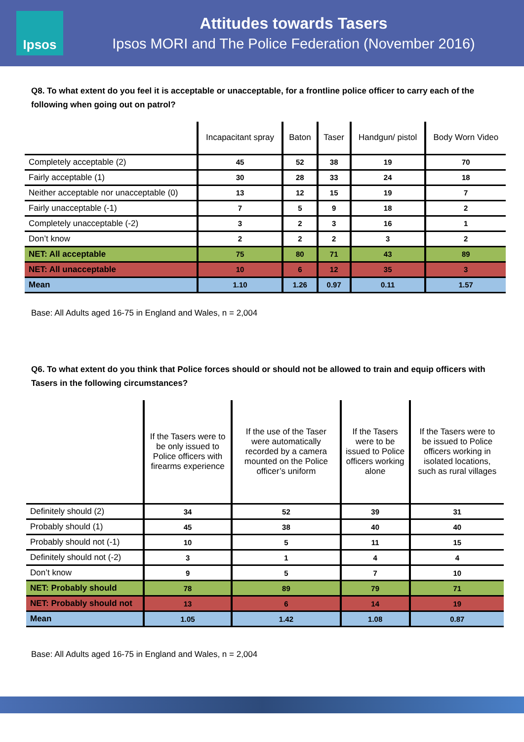Ipsos
Attitudes towards Tasers
Ipsos MORI and The Police Federation (November 2016)
Q8. To what extent do you feel it is acceptable or unacceptable, for a frontline police officer to carry each of the following when going out on patrol?
| | Incapacitant spray | Baton | Taser | Handgun/ pistol | Body Worn Video |
| --- | --- | --- | --- | --- | --- |
| Completely acceptable (2) | 45 | 52 | 38 | 19 | 70 |
| Fairly acceptable (1) | 30 | 28 | 33 | 24 | 18 |
| Neither acceptable nor unacceptable (0) | 13 | 12 | 15 | 19 | 7 |
| Fairly unacceptable (-1) | 7 | 5 | 9 | 18 | 2 |
| Completely unacceptable (-2) | 3 | 2 | 3 | 16 | 1 |
| Don’t know | 2 | 2 | 2 | 3 | 2 |
| NET: All acceptable | 75 | 80 | 71 | 43 | 89 |
| NET: All unacceptable | 10 | 6 | 12 | 35 | 3 |
| Mean | 1.10 | 1.26 | 0.97 | 0.11 | 1.57 |
Base: All Adults aged 16-75 in England and Wales, n = 2,004
Q6. To what extent do you think that Police forces should or should not be allowed to train and equip officers with Tasers in the following circumstances?
| | If the Tasers were to be only issued to Police officers with firearms experience | If the use of the Taser were automatically recorded by a camera mounted on the Police officer’s uniform | If the Tasers were to be issued to Police officers working alone | If the Tasers were to be issued to Police officers working in isolated locations, such as rural villages |
| --- | --- | --- | --- | --- |
| Definitely should (2) | 34 | 52 | 39 | 31 |
| Probably should (1) | 45 | 38 | 40 | 40 |
| Probably should not (-1) | 10 | 5 | 11 | 15 |
| Definitely should not (-2) | 3 | 1 | 4 | 4 |
| Don’t know | 9 | 5 | 7 | 10 |
| NET: Probably should | 78 | 89 | 79 | 71 |
| NET: Probably should not | 13 | 6 | 14 | 19 |
| Mean | 1.05 | 1.42 | 1.08 | 0.87 |
Base: All Adults aged 16-75 in England and Wales, n = 2,004